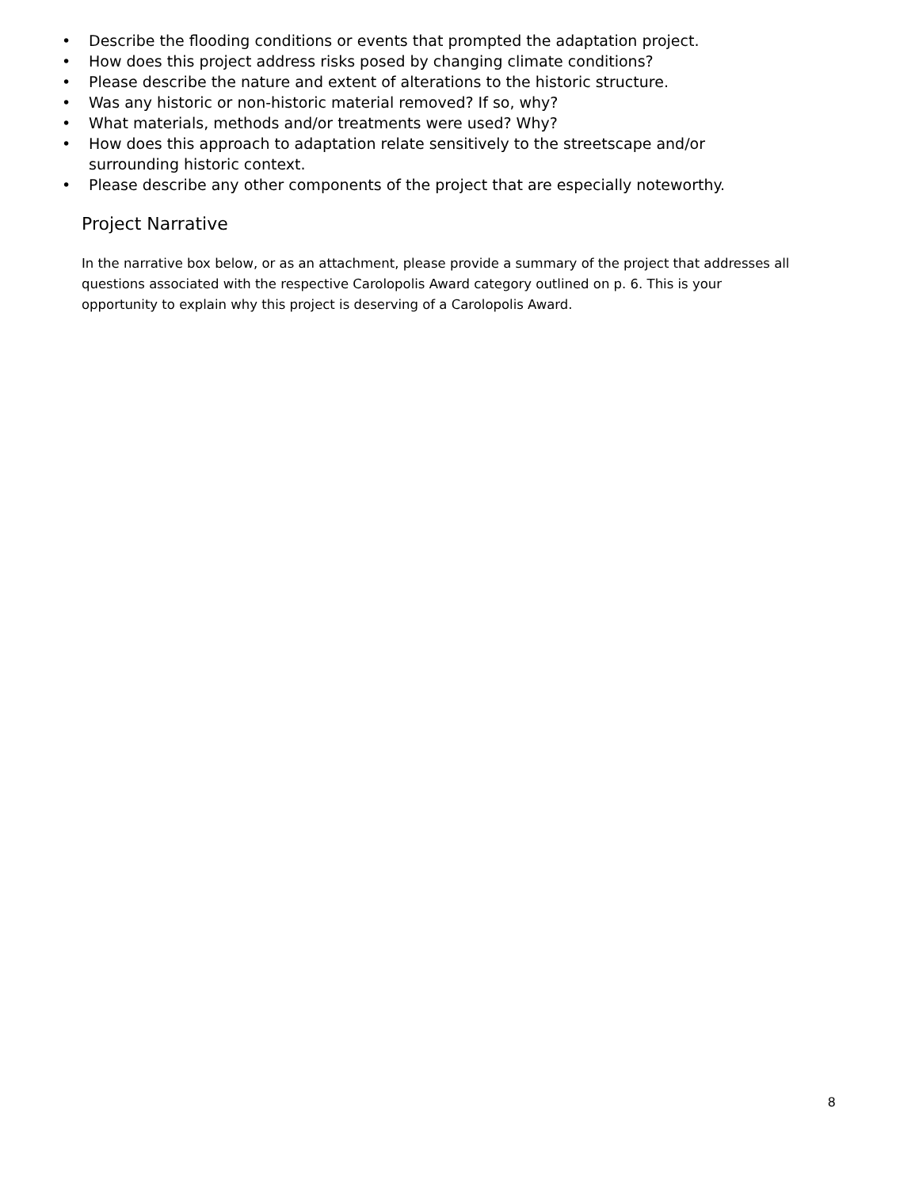• Describe the flooding conditions or events that prompted the adaptation project.
• How does this project address risks posed by changing climate conditions?
• Please describe the nature and extent of alterations to the historic structure.
• Was any historic or non-historic material removed? If so, why?
• What materials, methods and/or treatments were used? Why?
• How does this approach to adaptation relate sensitively to the streetscape and/or surrounding historic context.
• Please describe any other components of the project that are especially noteworthy.
Project Narrative
In the narrative box below, or as an attachment, please provide a summary of the project that addresses all questions associated with the respective Carolopolis Award category outlined on p. 6. This is your opportunity to explain why this project is deserving of a Carolopolis Award.
8